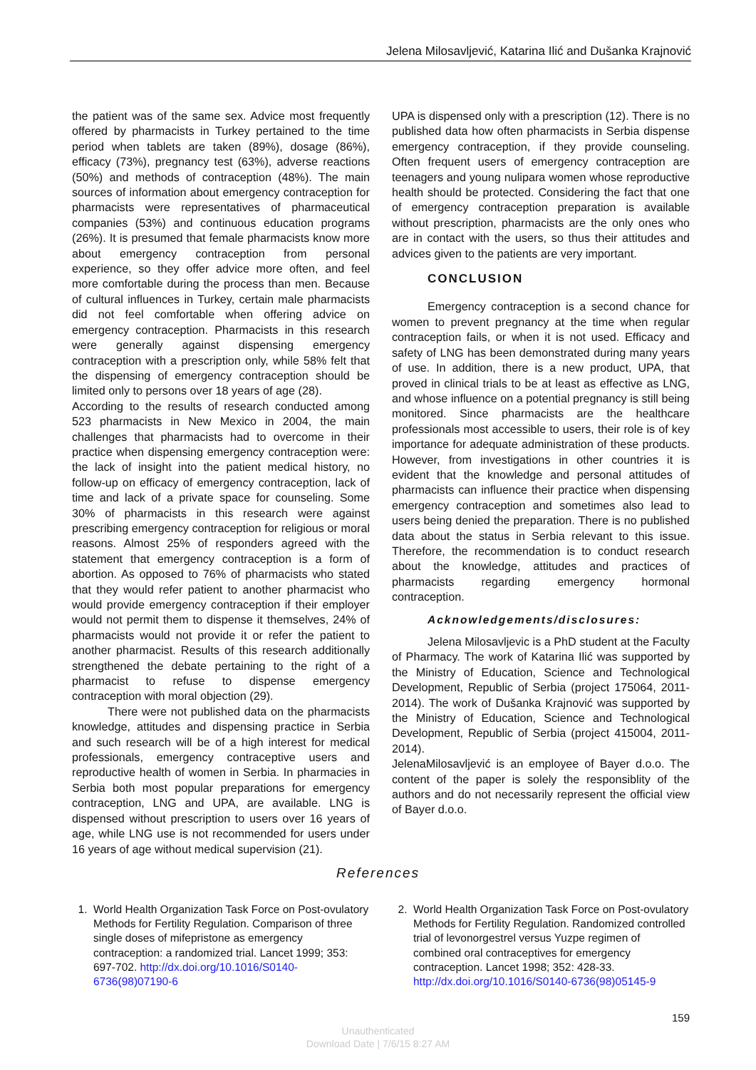Jelena Milosavljević, Katarina Ilić and Dušanka Krajnović
the patient was of the same sex. Advice most frequently offered by pharmacists in Turkey pertained to the time period when tablets are taken (89%), dosage (86%), efficacy (73%), pregnancy test (63%), adverse reactions (50%) and methods of contraception (48%). The main sources of information about emergency contraception for pharmacists were representatives of pharmaceutical companies (53%) and continuous education programs (26%). It is presumed that female pharmacists know more about emergency contraception from personal experience, so they offer advice more often, and feel more comfortable during the process than men. Because of cultural influences in Turkey, certain male pharmacists did not feel comfortable when offering advice on emergency contraception. Pharmacists in this research were generally against dispensing emergency contraception with a prescription only, while 58% felt that the dispensing of emergency contraception should be limited only to persons over 18 years of age (28).
According to the results of research conducted among 523 pharmacists in New Mexico in 2004, the main challenges that pharmacists had to overcome in their practice when dispensing emergency contraception were: the lack of insight into the patient medical history, no follow-up on efficacy of emergency contraception, lack of time and lack of a private space for counseling. Some 30% of pharmacists in this research were against prescribing emergency contraception for religious or moral reasons. Almost 25% of responders agreed with the statement that emergency contraception is a form of abortion. As opposed to 76% of pharmacists who stated that they would refer patient to another pharmacist who would provide emergency contraception if their employer would not permit them to dispense it themselves, 24% of pharmacists would not provide it or refer the patient to another pharmacist. Results of this research additionally strengthened the debate pertaining to the right of a pharmacist to refuse to dispense emergency contraception with moral objection (29).
There were not published data on the pharmacists knowledge, attitudes and dispensing practice in Serbia and such research will be of a high interest for medical professionals, emergency contraceptive users and reproductive health of women in Serbia. In pharmacies in Serbia both most popular preparations for emergency contraception, LNG and UPA, are available. LNG is dispensed without prescription to users over 16 years of age, while LNG use is not recommended for users under 16 years of age without medical supervision (21).
UPA is dispensed only with a prescription (12). There is no published data how often pharmacists in Serbia dispense emergency contraception, if they provide counseling. Often frequent users of emergency contraception are teenagers and young nulipara women whose reproductive health should be protected. Considering the fact that one of emergency contraception preparation is available without prescription, pharmacists are the only ones who are in contact with the users, so thus their attitudes and advices given to the patients are very important.
CONCLUSION
Emergency contraception is a second chance for women to prevent pregnancy at the time when regular contraception fails, or when it is not used. Efficacy and safety of LNG has been demonstrated during many years of use. In addition, there is a new product, UPA, that proved in clinical trials to be at least as effective as LNG, and whose influence on a potential pregnancy is still being monitored. Since pharmacists are the healthcare professionals most accessible to users, their role is of key importance for adequate administration of these products. However, from investigations in other countries it is evident that the knowledge and personal attitudes of pharmacists can influence their practice when dispensing emergency contraception and sometimes also lead to users being denied the preparation. There is no published data about the status in Serbia relevant to this issue. Therefore, the recommendation is to conduct research about the knowledge, attitudes and practices of pharmacists regarding emergency hormonal contraception.
Acknowledgements/disclosures:
Jelena Milosavljevic is a PhD student at the Faculty of Pharmacy. The work of Katarina Ilić was supported by the Ministry of Education, Science and Technological Development, Republic of Serbia (project 175064, 2011-2014). The work of Dušanka Krajnović was supported by the Ministry of Education, Science and Technological Development, Republic of Serbia (project 415004, 2011-2014).
JelenaMilosavljević is an employee of Bayer d.o.o. The content of the paper is solely the responsiblity of the authors and do not necessarily represent the official view of Bayer d.o.o.
References
1. World Health Organization Task Force on Post-ovulatory Methods for Fertility Regulation. Comparison of three single doses of mifepristone as emergency contraception: a randomized trial. Lancet 1999; 353: 697-702. http://dx.doi.org/10.1016/S0140-6736(98)07190-6
2. World Health Organization Task Force on Post-ovulatory Methods for Fertility Regulation. Randomized controlled trial of levonorgestrel versus Yuzpe regimen of combined oral contraceptives for emergency contraception. Lancet 1998; 352: 428-33. http://dx.doi.org/10.1016/S0140-6736(98)05145-9
159
Unauthenticated
Download Date | 7/6/15 8:27 AM